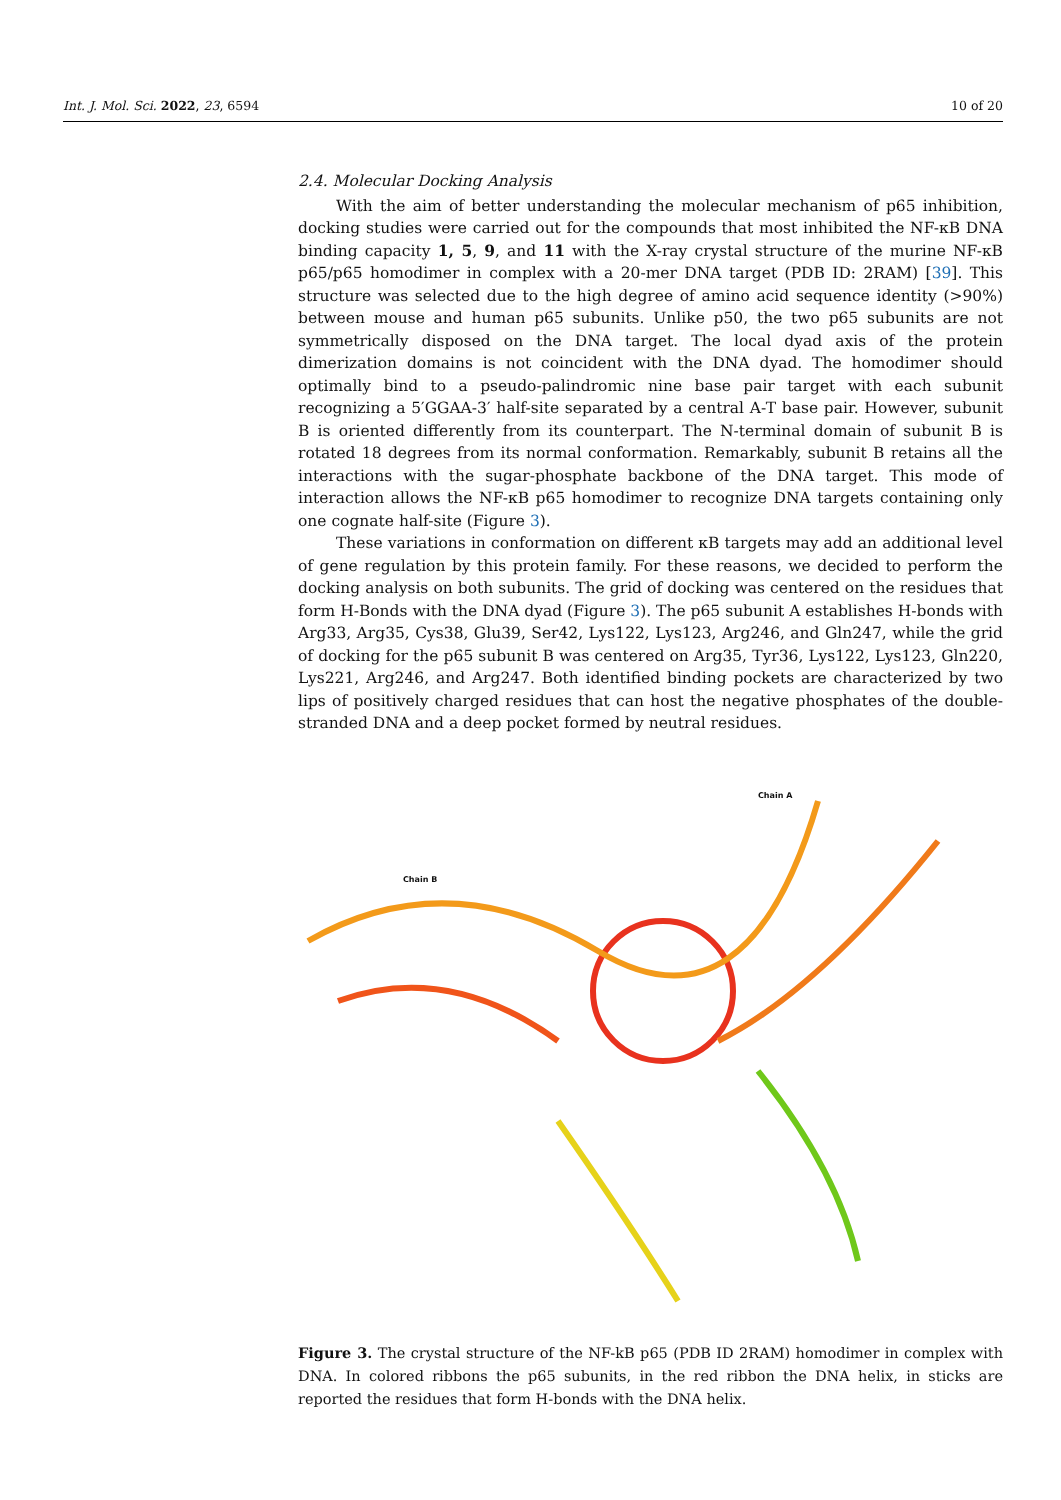Int. J. Mol. Sci. 2022, 23, 6594 10 of 20
2.4. Molecular Docking Analysis
With the aim of better understanding the molecular mechanism of p65 inhibition, docking studies were carried out for the compounds that most inhibited the NF-κB DNA binding capacity 1, 5, 9, and 11 with the X-ray crystal structure of the murine NF-κB p65/p65 homodimer in complex with a 20-mer DNA target (PDB ID: 2RAM) [39]. This structure was selected due to the high degree of amino acid sequence identity (>90%) between mouse and human p65 subunits. Unlike p50, the two p65 subunits are not symmetrically disposed on the DNA target. The local dyad axis of the protein dimerization domains is not coincident with the DNA dyad. The homodimer should optimally bind to a pseudo-palindromic nine base pair target with each subunit recognizing a 5′GGAA-3′ half-site separated by a central A-T base pair. However, subunit B is oriented differently from its counterpart. The N-terminal domain of subunit B is rotated 18 degrees from its normal conformation. Remarkably, subunit B retains all the interactions with the sugar-phosphate backbone of the DNA target. This mode of interaction allows the NF-κB p65 homodimer to recognize DNA targets containing only one cognate half-site (Figure 3).
These variations in conformation on different κB targets may add an additional level of gene regulation by this protein family. For these reasons, we decided to perform the docking analysis on both subunits. The grid of docking was centered on the residues that form H-Bonds with the DNA dyad (Figure 3). The p65 subunit A establishes H-bonds with Arg33, Arg35, Cys38, Glu39, Ser42, Lys122, Lys123, Arg246, and Gln247, while the grid of docking for the p65 subunit B was centered on Arg35, Tyr36, Lys122, Lys123, Gln220, Lys221, Arg246, and Arg247. Both identified binding pockets are characterized by two lips of positively charged residues that can host the negative phosphates of the double-stranded DNA and a deep pocket formed by neutral residues.
Chain A
Chain B
Figure 3. The crystal structure of the NF-kB p65 (PDB ID 2RAM) homodimer in complex with DNA. In colored ribbons the p65 subunits, in the red ribbon the DNA helix, in sticks are reported the residues that form H-bonds with the DNA helix.